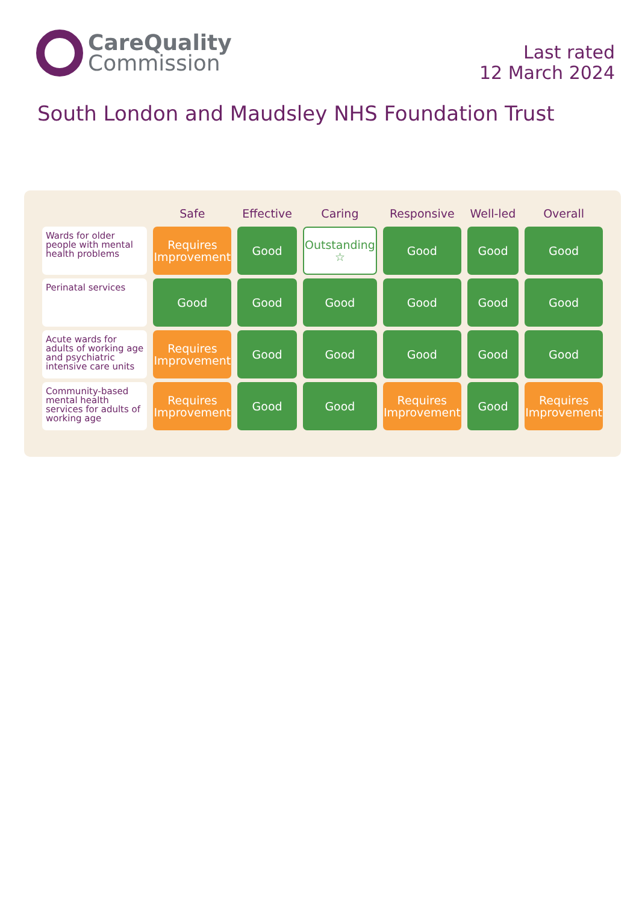CareQuality
Commission
Last rated
12 March 2024
South London and Maudsley NHS Foundation Trust
| | Safe | Effective | Caring | Responsive | Well-led | Overall |
| --- | --- | --- | --- | --- | --- | --- |
| Wards for older people with mental health problems | Requires Improvement | Good | Outstanding ☆ | Good | Good | Good |
| Perinatal services | Good | Good | Good | Good | Good | Good |
| Acute wards for adults of working age and psychiatric intensive care units | Requires Improvement | Good | Good | Good | Good | Good |
| Community-based mental health services for adults of working age | Requires Improvement | Good | Good | Requires Improvement | Good | Requires Improvement |